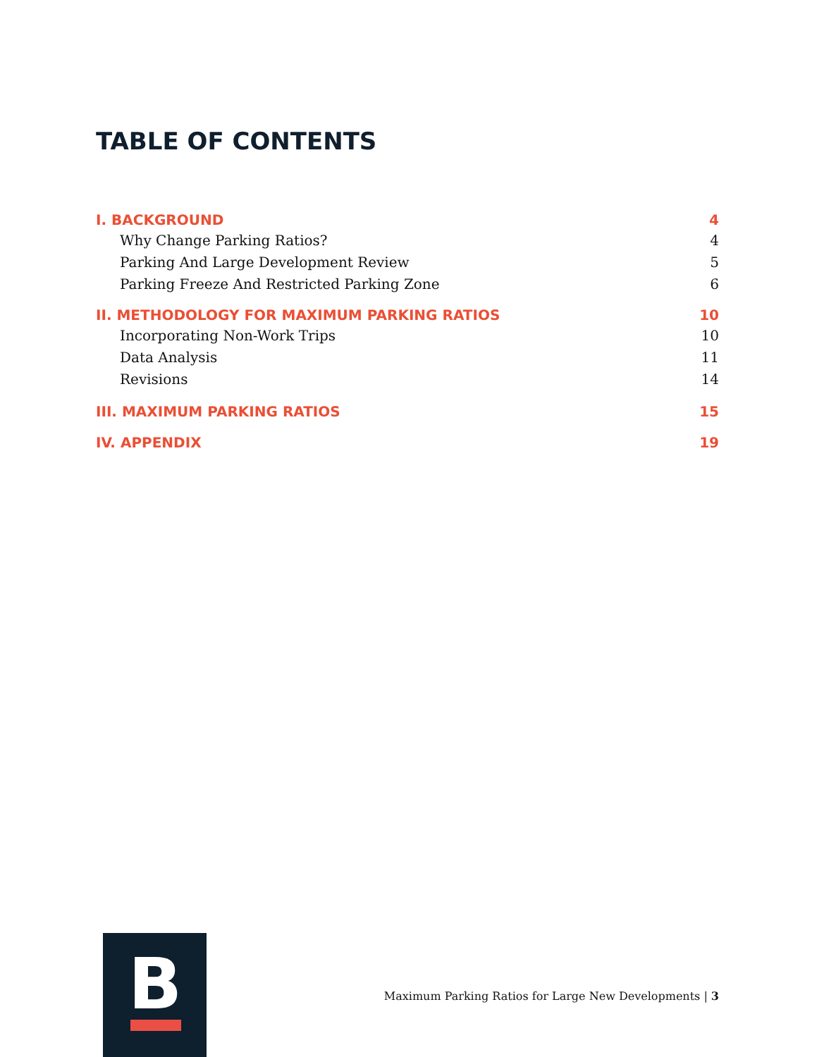TABLE OF CONTENTS
I. BACKGROUND 4
Why Change Parking Ratios? 4
Parking And Large Development Review 5
Parking Freeze And Restricted Parking Zone 6
II. METHODOLOGY FOR MAXIMUM PARKING RATIOS 10
Incorporating Non-Work Trips 10
Data Analysis 11
Revisions 14
III. MAXIMUM PARKING RATIOS 15
IV. APPENDIX 19
B
Maximum Parking Ratios for Large New Developments | 3